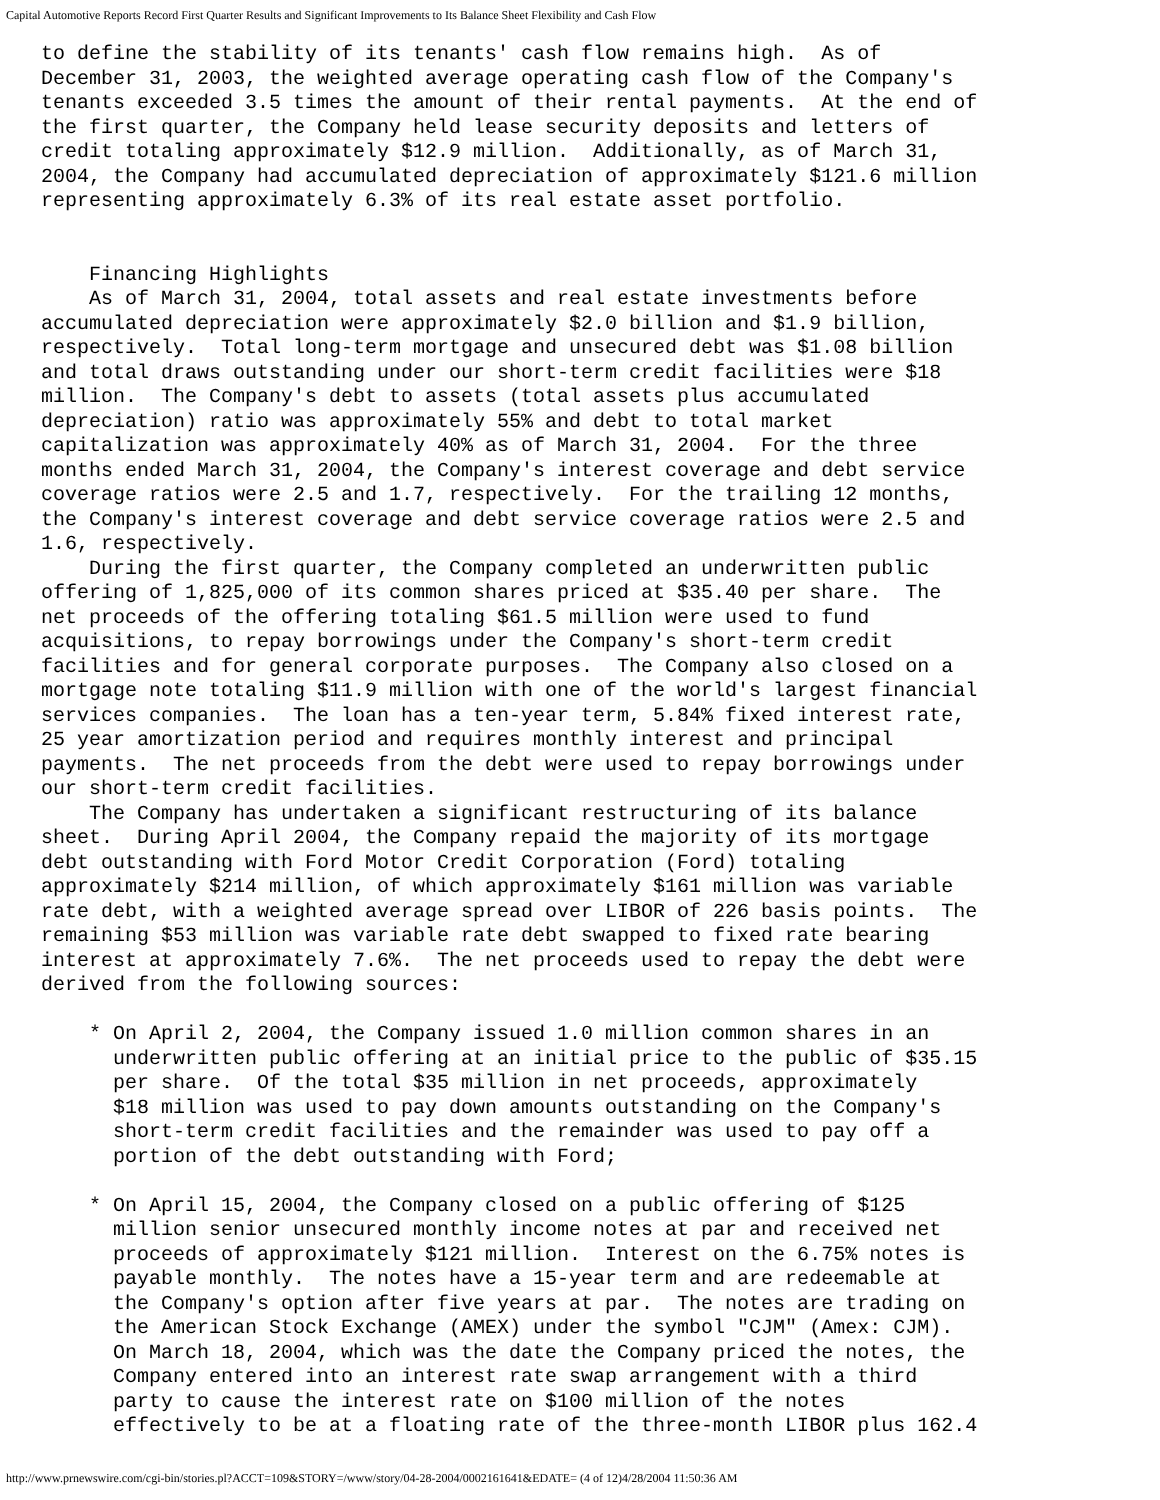Capital Automotive Reports Record First Quarter Results and Significant Improvements to Its Balance Sheet Flexibility and Cash Flow
to define the stability of its tenants' cash flow remains high.  As of
December 31, 2003, the weighted average operating cash flow of the Company's
tenants exceeded 3.5 times the amount of their rental payments.  At the end of
the first quarter, the Company held lease security deposits and letters of
credit totaling approximately $12.9 million.  Additionally, as of March 31,
2004, the Company had accumulated depreciation of approximately $121.6 million
representing approximately 6.3% of its real estate asset portfolio.


    Financing Highlights
    As of March 31, 2004, total assets and real estate investments before
accumulated depreciation were approximately $2.0 billion and $1.9 billion,
respectively.  Total long-term mortgage and unsecured debt was $1.08 billion
and total draws outstanding under our short-term credit facilities were $18
million.  The Company's debt to assets (total assets plus accumulated
depreciation) ratio was approximately 55% and debt to total market
capitalization was approximately 40% as of March 31, 2004.  For the three
months ended March 31, 2004, the Company's interest coverage and debt service
coverage ratios were 2.5 and 1.7, respectively.  For the trailing 12 months,
the Company's interest coverage and debt service coverage ratios were 2.5 and
1.6, respectively.
    During the first quarter, the Company completed an underwritten public
offering of 1,825,000 of its common shares priced at $35.40 per share.  The
net proceeds of the offering totaling $61.5 million were used to fund
acquisitions, to repay borrowings under the Company's short-term credit
facilities and for general corporate purposes.  The Company also closed on a
mortgage note totaling $11.9 million with one of the world's largest financial
services companies.  The loan has a ten-year term, 5.84% fixed interest rate,
25 year amortization period and requires monthly interest and principal
payments.  The net proceeds from the debt were used to repay borrowings under
our short-term credit facilities.
    The Company has undertaken a significant restructuring of its balance
sheet.  During April 2004, the Company repaid the majority of its mortgage
debt outstanding with Ford Motor Credit Corporation (Ford) totaling
approximately $214 million, of which approximately $161 million was variable
rate debt, with a weighted average spread over LIBOR of 226 basis points.  The
remaining $53 million was variable rate debt swapped to fixed rate bearing
interest at approximately 7.6%.  The net proceeds used to repay the debt were
derived from the following sources:

    * On April 2, 2004, the Company issued 1.0 million common shares in an
      underwritten public offering at an initial price to the public of $35.15
      per share.  Of the total $35 million in net proceeds, approximately
      $18 million was used to pay down amounts outstanding on the Company's
      short-term credit facilities and the remainder was used to pay off a
      portion of the debt outstanding with Ford;

    * On April 15, 2004, the Company closed on a public offering of $125
      million senior unsecured monthly income notes at par and received net
      proceeds of approximately $121 million.  Interest on the 6.75% notes is
      payable monthly.  The notes have a 15-year term and are redeemable at
      the Company's option after five years at par.  The notes are trading on
      the American Stock Exchange (AMEX) under the symbol "CJM" (Amex: CJM).
      On March 18, 2004, which was the date the Company priced the notes, the
      Company entered into an interest rate swap arrangement with a third
      party to cause the interest rate on $100 million of the notes
      effectively to be at a floating rate of the three-month LIBOR plus 162.4
http://www.prnewswire.com/cgi-bin/stories.pl?ACCT=109&STORY=/www/story/04-28-2004/0002161641&EDATE= (4 of 12)4/28/2004 11:50:36 AM